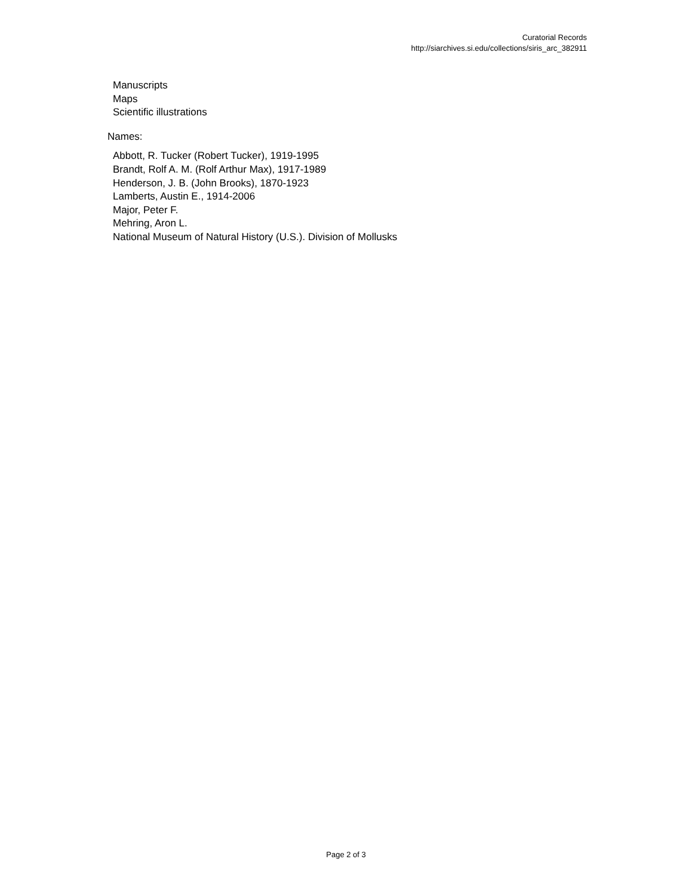Curatorial Records
http://siarchives.si.edu/collections/siris_arc_382911
Manuscripts
Maps
Scientific illustrations
Names:
Abbott, R. Tucker (Robert Tucker), 1919-1995
Brandt, Rolf A. M. (Rolf Arthur Max), 1917-1989
Henderson, J. B. (John Brooks), 1870-1923
Lamberts, Austin E., 1914-2006
Major, Peter F.
Mehring, Aron L.
National Museum of Natural History (U.S.). Division of Mollusks
Page 2 of 3